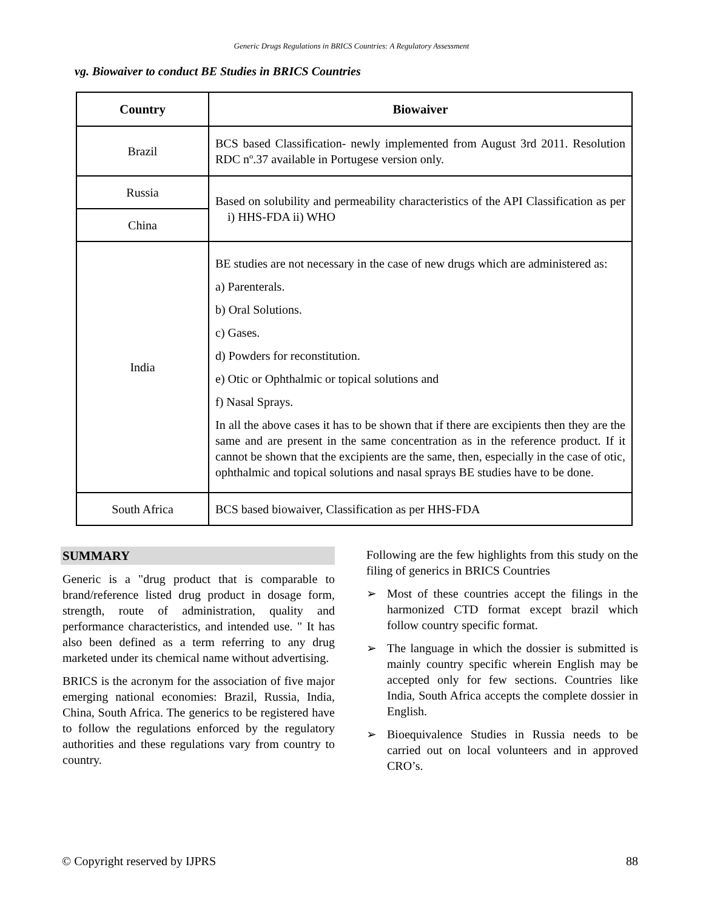Generic Drugs Regulations in BRICS Countries: A Regulatory Assessment
vg. Biowaiver to conduct BE Studies in BRICS Countries
| Country | Biowaiver |
| --- | --- |
| Brazil | BCS based Classification- newly implemented from August 3rd 2011. Resolution RDC nº.37 available in Portugese version only. |
| Russia | Based on solubility and permeability characteristics of the API Classification as per i) HHS-FDA ii) WHO |
| China | |
| India | BE studies are not necessary in the case of new drugs which are administered as: a) Parenterals. b) Oral Solutions. c) Gases. d) Powders for reconstitution. e) Otic or Ophthalmic or topical solutions and f) Nasal Sprays. In all the above cases it has to be shown that if there are excipients then they are the same and are present in the same concentration as in the reference product. If it cannot be shown that the excipients are the same, then, especially in the case of otic, ophthalmic and topical solutions and nasal sprays BE studies have to be done. |
| South Africa | BCS based biowaiver, Classification as per HHS-FDA |
SUMMARY
Generic is a "drug product that is comparable to brand/reference listed drug product in dosage form, strength, route of administration, quality and performance characteristics, and intended use. " It has also been defined as a term referring to any drug marketed under its chemical name without advertising.
BRICS is the acronym for the association of five major emerging national economies: Brazil, Russia, India, China, South Africa. The generics to be registered have to follow the regulations enforced by the regulatory authorities and these regulations vary from country to country.
Following are the few highlights from this study on the filing of generics in BRICS Countries
➢ Most of these countries accept the filings in the harmonized CTD format except brazil which follow country specific format.
➢ The language in which the dossier is submitted is mainly country specific wherein English may be accepted only for few sections. Countries like India, South Africa accepts the complete dossier in English.
➢ Bioequivalence Studies in Russia needs to be carried out on local volunteers and in approved CRO’s.
© Copyright reserved by IJPRS 88